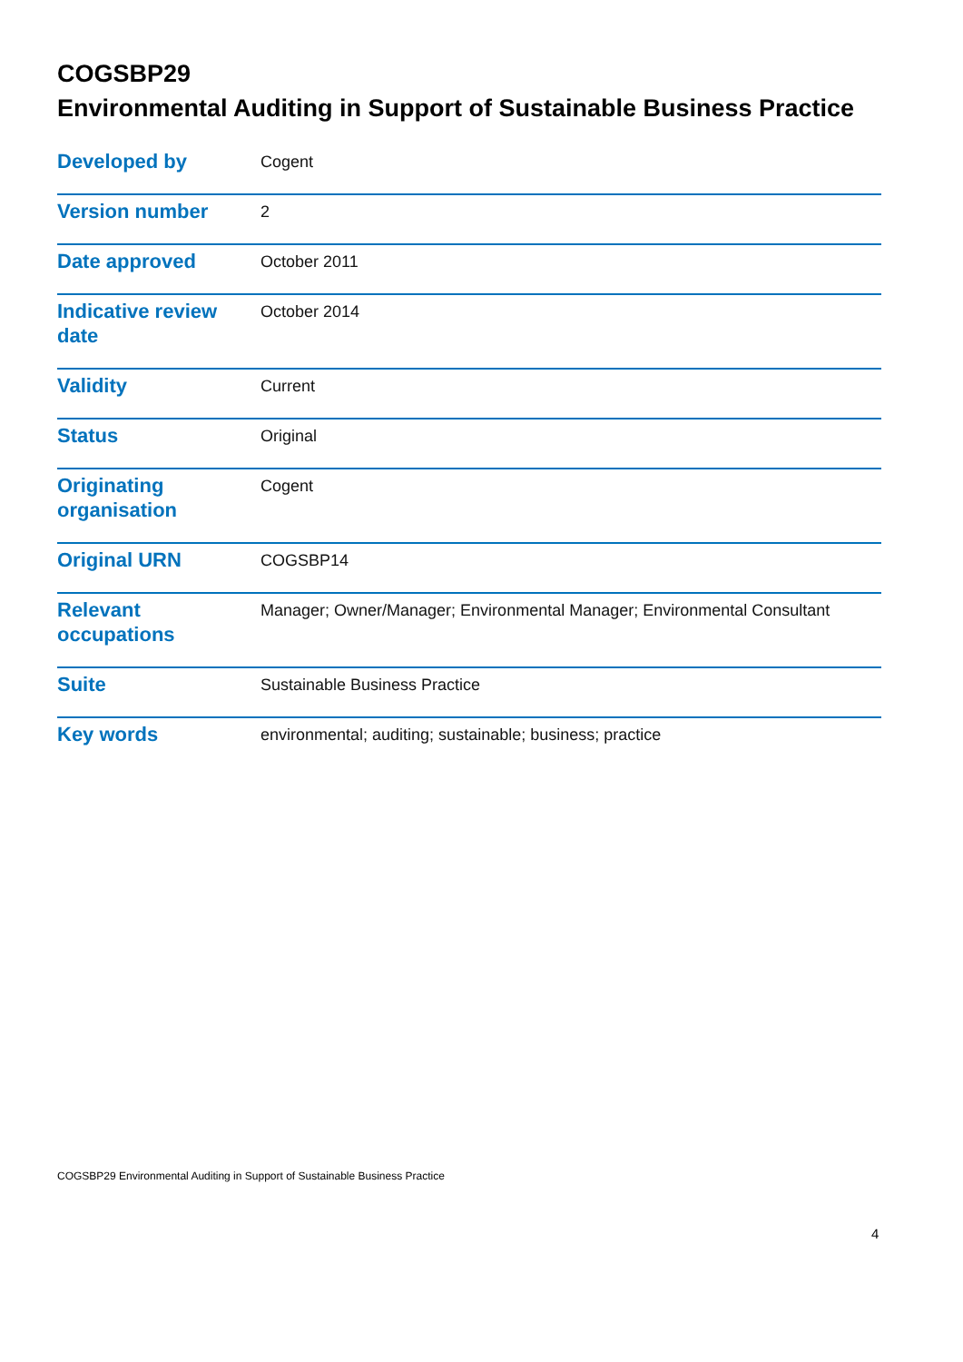COGSBP29
Environmental Auditing in Support of Sustainable Business Practice
| Developed by | Cogent |
| Version number | 2 |
| Date approved | October 2011 |
| Indicative review date | October 2014 |
| Validity | Current |
| Status | Original |
| Originating organisation | Cogent |
| Original URN | COGSBP14 |
| Relevant occupations | Manager; Owner/Manager; Environmental Manager; Environmental Consultant |
| Suite | Sustainable Business Practice |
| Key words | environmental; auditing; sustainable; business; practice |
COGSBP29 Environmental Auditing in Support of Sustainable Business Practice
4